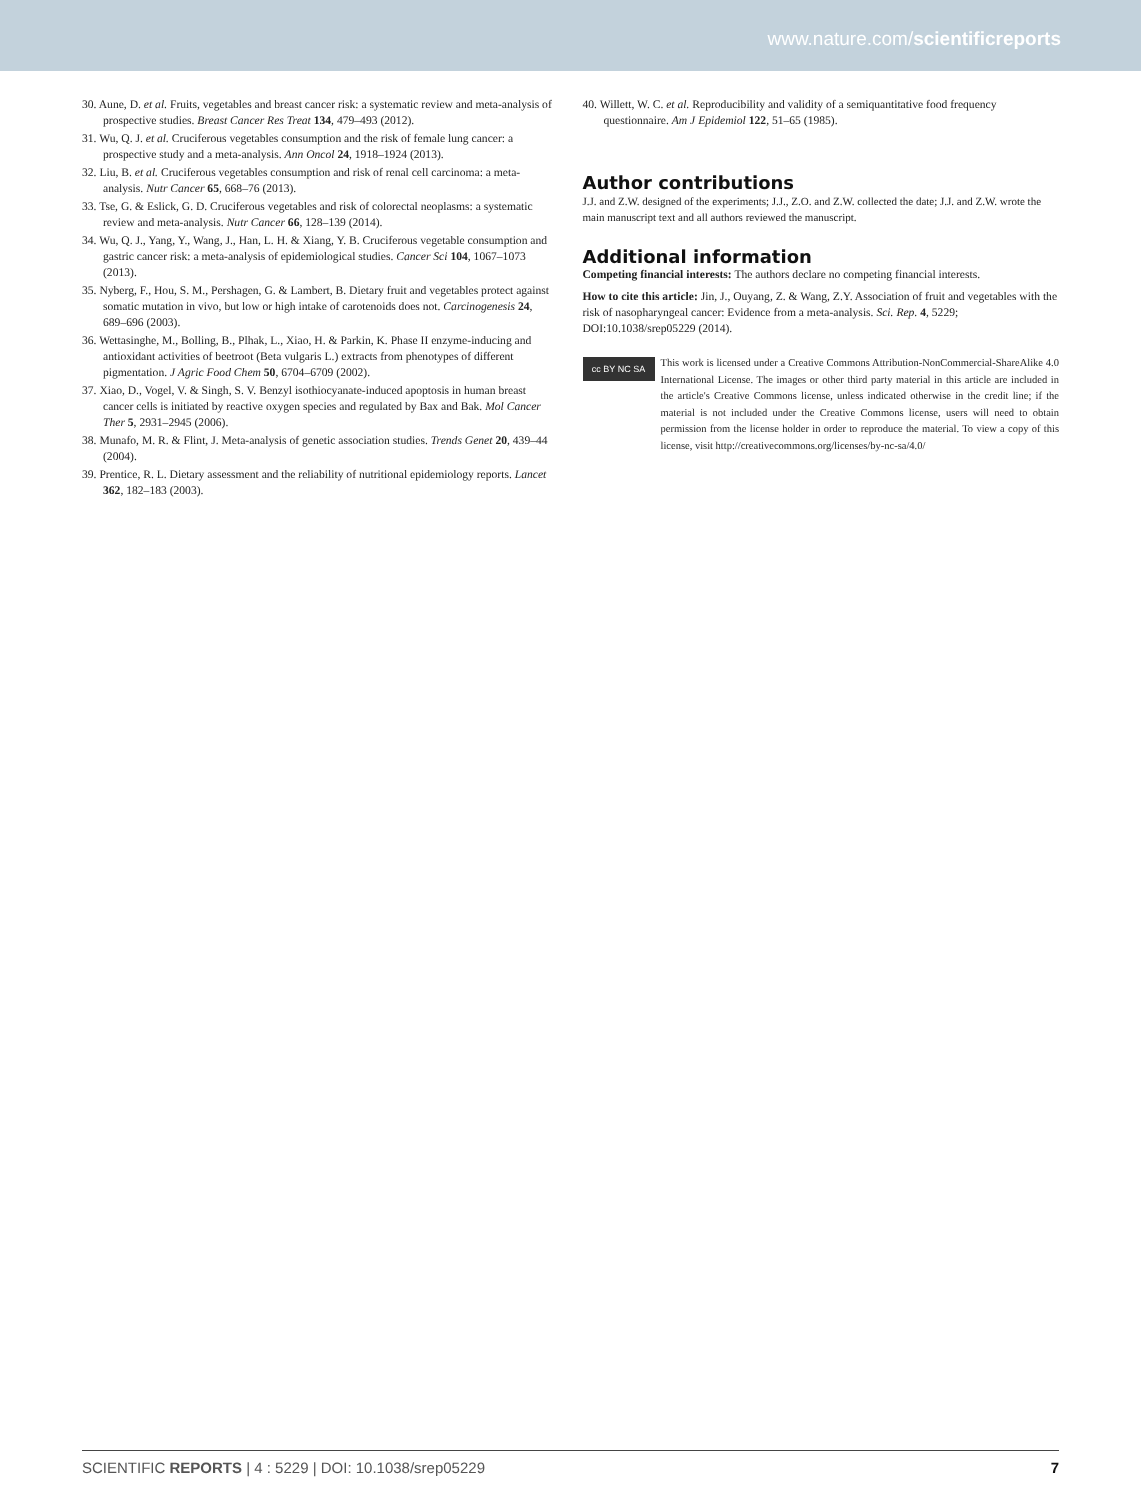www.nature.com/scientificreports
30. Aune, D. et al. Fruits, vegetables and breast cancer risk: a systematic review and meta-analysis of prospective studies. Breast Cancer Res Treat 134, 479–493 (2012).
31. Wu, Q. J. et al. Cruciferous vegetables consumption and the risk of female lung cancer: a prospective study and a meta-analysis. Ann Oncol 24, 1918–1924 (2013).
32. Liu, B. et al. Cruciferous vegetables consumption and risk of renal cell carcinoma: a meta-analysis. Nutr Cancer 65, 668–76 (2013).
33. Tse, G. & Eslick, G. D. Cruciferous vegetables and risk of colorectal neoplasms: a systematic review and meta-analysis. Nutr Cancer 66, 128–139 (2014).
34. Wu, Q. J., Yang, Y., Wang, J., Han, L. H. & Xiang, Y. B. Cruciferous vegetable consumption and gastric cancer risk: a meta-analysis of epidemiological studies. Cancer Sci 104, 1067–1073 (2013).
35. Nyberg, F., Hou, S. M., Pershagen, G. & Lambert, B. Dietary fruit and vegetables protect against somatic mutation in vivo, but low or high intake of carotenoids does not. Carcinogenesis 24, 689–696 (2003).
36. Wettasinghe, M., Bolling, B., Plhak, L., Xiao, H. & Parkin, K. Phase II enzyme-inducing and antioxidant activities of beetroot (Beta vulgaris L.) extracts from phenotypes of different pigmentation. J Agric Food Chem 50, 6704–6709 (2002).
37. Xiao, D., Vogel, V. & Singh, S. V. Benzyl isothiocyanate-induced apoptosis in human breast cancer cells is initiated by reactive oxygen species and regulated by Bax and Bak. Mol Cancer Ther 5, 2931–2945 (2006).
38. Munafo, M. R. & Flint, J. Meta-analysis of genetic association studies. Trends Genet 20, 439–44 (2004).
39. Prentice, R. L. Dietary assessment and the reliability of nutritional epidemiology reports. Lancet 362, 182–183 (2003).
40. Willett, W. C. et al. Reproducibility and validity of a semiquantitative food frequency questionnaire. Am J Epidemiol 122, 51–65 (1985).
Author contributions
J.J. and Z.W. designed of the experiments; J.J., Z.O. and Z.W. collected the date; J.J. and Z.W. wrote the main manuscript text and all authors reviewed the manuscript.
Additional information
Competing financial interests: The authors declare no competing financial interests.
How to cite this article: Jin, J., Ouyang, Z. & Wang, Z.Y. Association of fruit and vegetables with the risk of nasopharyngeal cancer: Evidence from a meta-analysis. Sci. Rep. 4, 5229; DOI:10.1038/srep05229 (2014).
cc BY NC SA
This work is licensed under a Creative Commons Attribution-NonCommercial-ShareAlike 4.0 International License. The images or other third party material in this article are included in the article's Creative Commons license, unless indicated otherwise in the credit line; if the material is not included under the Creative Commons license, users will need to obtain permission from the license holder in order to reproduce the material. To view a copy of this license, visit http://creativecommons.org/licenses/by-nc-sa/4.0/
SCIENTIFIC REPORTS | 4 : 5229 | DOI: 10.1038/srep05229 7